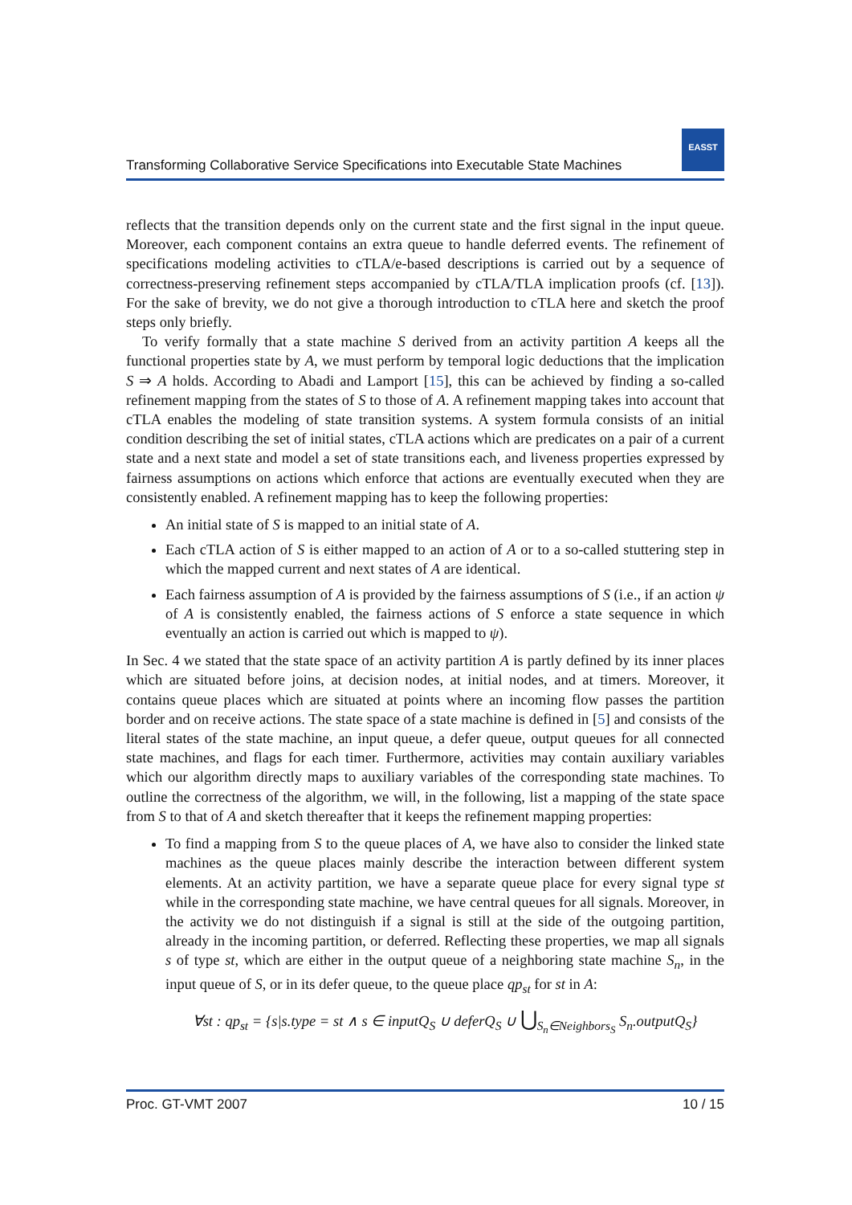Transforming Collaborative Service Specifications into Executable State Machines
EASST
reflects that the transition depends only on the current state and the first signal in the input queue. Moreover, each component contains an extra queue to handle deferred events. The refinement of specifications modeling activities to cTLA/e-based descriptions is carried out by a sequence of correctness-preserving refinement steps accompanied by cTLA/TLA implication proofs (cf. [13]). For the sake of brevity, we do not give a thorough introduction to cTLA here and sketch the proof steps only briefly.
To verify formally that a state machine S derived from an activity partition A keeps all the functional properties state by A, we must perform by temporal logic deductions that the implication S ⇒ A holds. According to Abadi and Lamport [15], this can be achieved by finding a so-called refinement mapping from the states of S to those of A. A refinement mapping takes into account that cTLA enables the modeling of state transition systems. A system formula consists of an initial condition describing the set of initial states, cTLA actions which are predicates on a pair of a current state and a next state and model a set of state transitions each, and liveness properties expressed by fairness assumptions on actions which enforce that actions are eventually executed when they are consistently enabled. A refinement mapping has to keep the following properties:
An initial state of S is mapped to an initial state of A.
Each cTLA action of S is either mapped to an action of A or to a so-called stuttering step in which the mapped current and next states of A are identical.
Each fairness assumption of A is provided by the fairness assumptions of S (i.e., if an action ψ of A is consistently enabled, the fairness actions of S enforce a state sequence in which eventually an action is carried out which is mapped to ψ).
In Sec. 4 we stated that the state space of an activity partition A is partly defined by its inner places which are situated before joins, at decision nodes, at initial nodes, and at timers. Moreover, it contains queue places which are situated at points where an incoming flow passes the partition border and on receive actions. The state space of a state machine is defined in [5] and consists of the literal states of the state machine, an input queue, a defer queue, output queues for all connected state machines, and flags for each timer. Furthermore, activities may contain auxiliary variables which our algorithm directly maps to auxiliary variables of the corresponding state machines. To outline the correctness of the algorithm, we will, in the following, list a mapping of the state space from S to that of A and sketch thereafter that it keeps the refinement mapping properties:
To find a mapping from S to the queue places of A, we have also to consider the linked state machines as the queue places mainly describe the interaction between different system elements. At an activity partition, we have a separate queue place for every signal type st while in the corresponding state machine, we have central queues for all signals. Moreover, in the activity we do not distinguish if a signal is still at the side of the outgoing partition, already in the incoming partition, or deferred. Reflecting these properties, we map all signals s of type st, which are either in the output queue of a neighboring state machine S<sub>n</sub>, in the input queue of S, or in its defer queue, to the queue place qp<sub>st</sub> for st in A:
∀st : qp<sub>st</sub> = {s|s.type = st ∧ s ∈ inputQ<sub>S</sub> ∪ deferQ<sub>S</sub> ∪ ⋃<sub>S<sub>n</sub>∈Neighbors<sub>S</sub></sub> S<sub>n</sub>.outputQ<sub>S</sub>}
Proc. GT-VMT 2007 10 / 15